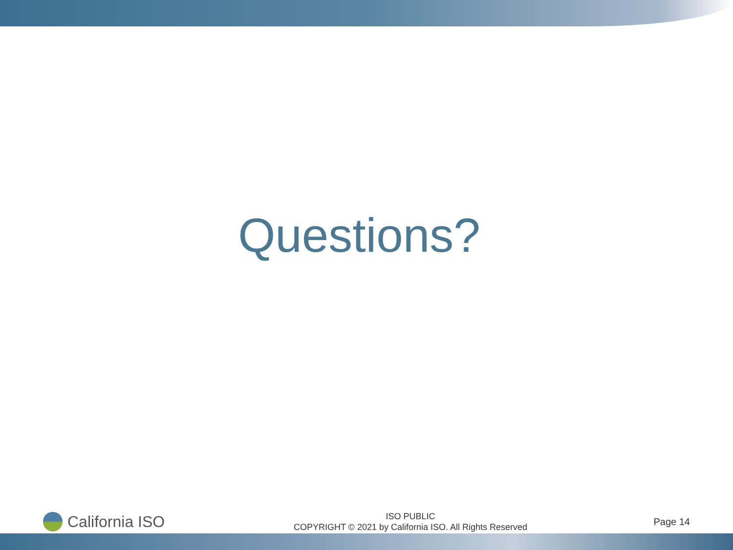Questions?
California ISO
ISO PUBLIC
COPYRIGHT © 2021 by California ISO. All Rights Reserved
Page 14